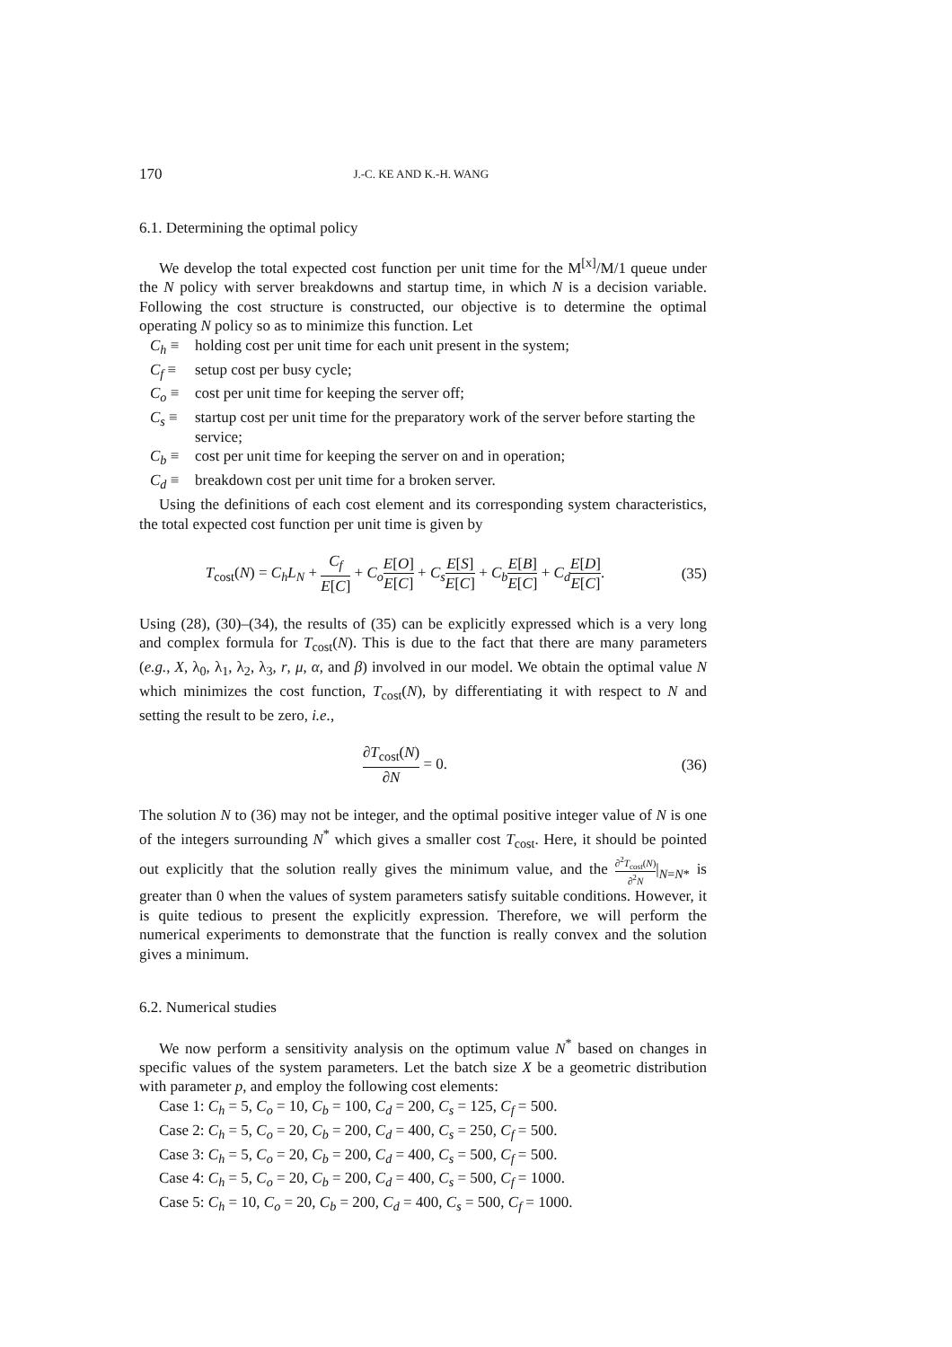170 J.-C. KE AND K.-H. WANG
6.1. Determining the optimal policy
We develop the total expected cost function per unit time for the M<sup>[x]</sup>/M/1 queue under the N policy with server breakdowns and startup time, in which N is a decision variable. Following the cost structure is constructed, our objective is to determine the optimal operating N policy so as to minimize this function. Let
C<sub>h</sub> ≡ holding cost per unit time for each unit present in the system;
C<sub>f</sub> ≡ setup cost per busy cycle;
C<sub>o</sub> ≡ cost per unit time for keeping the server off;
C<sub>s</sub> ≡ startup cost per unit time for the preparatory work of the server before starting the service;
C<sub>b</sub> ≡ cost per unit time for keeping the server on and in operation;
C<sub>d</sub> ≡ breakdown cost per unit time for a broken server.
Using the definitions of each cost element and its corresponding system characteristics, the total expected cost function per unit time is given by
T<sub>cost</sub>(N) = C<sub>h</sub>L<sub>N</sub> + C<sub>f</sub> E[C] + C<sub>o</sub> E[O] E[C] + C<sub>s</sub> E[S] E[C] + C<sub>b</sub> E[B] E[C] + C<sub>d</sub> E[D] E[C].
(35)
Using (28), (30)–(34), the results of (35) can be explicitly expressed which is a very long and complex formula for T<sub>cost</sub>(N). This is due to the fact that there are many parameters (e.g., X, λ<sub>0</sub>, λ<sub>1</sub>, λ<sub>2</sub>, λ<sub>3</sub>, r, μ, α, and β) involved in our model. We obtain the optimal value N which minimizes the cost function, T<sub>cost</sub>(N), by differentiating it with respect to N and setting the result to be zero, i.e.,
∂T<sub>cost</sub>(N) ∂N = 0.
(36)
The solution N to (36) may not be integer, and the optimal positive integer value of N is one of the integers surrounding N<sup>*</sup> which gives a smaller cost T<sub>cost</sub>. Here, it should be pointed out explicitly that the solution really gives the minimum value, and the ∂<sup>2</sup>T<sub>cost</sub>(N) ∂<sup>2</sup>N|<sub>N=N*</sub> is greater than 0 when the values of system parameters satisfy suitable conditions. However, it is quite tedious to present the explicitly expression. Therefore, we will perform the numerical experiments to demonstrate that the function is really convex and the solution gives a minimum.
6.2. Numerical studies
We now perform a sensitivity analysis on the optimum value N<sup>*</sup> based on changes in specific values of the system parameters. Let the batch size X be a geometric distribution with parameter p, and employ the following cost elements:
Case 1: C<sub>h</sub> = 5, C<sub>o</sub> = 10, C<sub>b</sub> = 100, C<sub>d</sub> = 200, C<sub>s</sub> = 125, C<sub>f</sub> = 500.
Case 2: C<sub>h</sub> = 5, C<sub>o</sub> = 20, C<sub>b</sub> = 200, C<sub>d</sub> = 400, C<sub>s</sub> = 250, C<sub>f</sub> = 500.
Case 3: C<sub>h</sub> = 5, C<sub>o</sub> = 20, C<sub>b</sub> = 200, C<sub>d</sub> = 400, C<sub>s</sub> = 500, C<sub>f</sub> = 500.
Case 4: C<sub>h</sub> = 5, C<sub>o</sub> = 20, C<sub>b</sub> = 200, C<sub>d</sub> = 400, C<sub>s</sub> = 500, C<sub>f</sub> = 1000.
Case 5: C<sub>h</sub> = 10, C<sub>o</sub> = 20, C<sub>b</sub> = 200, C<sub>d</sub> = 400, C<sub>s</sub> = 500, C<sub>f</sub> = 1000.